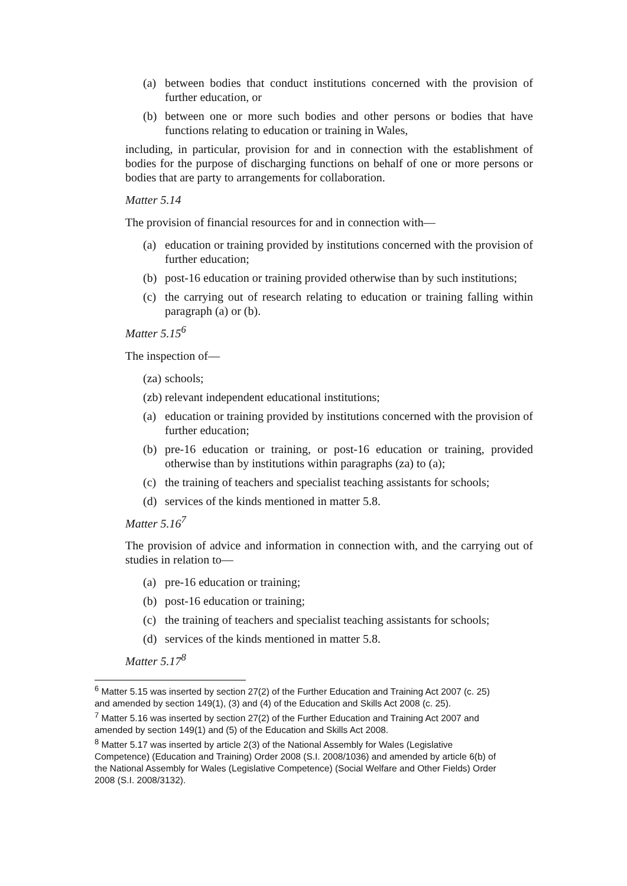(a) between bodies that conduct institutions concerned with the provision of further education, or
(b) between one or more such bodies and other persons or bodies that have functions relating to education or training in Wales,
including, in particular, provision for and in connection with the establishment of bodies for the purpose of discharging functions on behalf of one or more persons or bodies that are party to arrangements for collaboration.
Matter 5.14
The provision of financial resources for and in connection with—
(a) education or training provided by institutions concerned with the provision of further education;
(b) post-16 education or training provided otherwise than by such institutions;
(c) the carrying out of research relating to education or training falling within paragraph (a) or (b).
Matter 5.15<sup>6</sup>
The inspection of—
(za) schools;
(zb) relevant independent educational institutions;
(a) education or training provided by institutions concerned with the provision of further education;
(b) pre-16 education or training, or post-16 education or training, provided otherwise than by institutions within paragraphs (za) to (a);
(c) the training of teachers and specialist teaching assistants for schools;
(d) services of the kinds mentioned in matter 5.8.
Matter 5.16<sup>7</sup>
The provision of advice and information in connection with, and the carrying out of studies in relation to—
(a) pre-16 education or training;
(b) post-16 education or training;
(c) the training of teachers and specialist teaching assistants for schools;
(d) services of the kinds mentioned in matter 5.8.
Matter 5.17<sup>8</sup>
<sup>6</sup> Matter 5.15 was inserted by section 27(2) of the Further Education and Training Act 2007 (c. 25) and amended by section 149(1), (3) and (4) of the Education and Skills Act 2008 (c. 25).
<sup>7</sup> Matter 5.16 was inserted by section 27(2) of the Further Education and Training Act 2007 and amended by section 149(1) and (5) of the Education and Skills Act 2008.
<sup>8</sup> Matter 5.17 was inserted by article 2(3) of the National Assembly for Wales (Legislative Competence) (Education and Training) Order 2008 (S.I. 2008/1036) and amended by article 6(b) of the National Assembly for Wales (Legislative Competence) (Social Welfare and Other Fields) Order 2008 (S.I. 2008/3132).